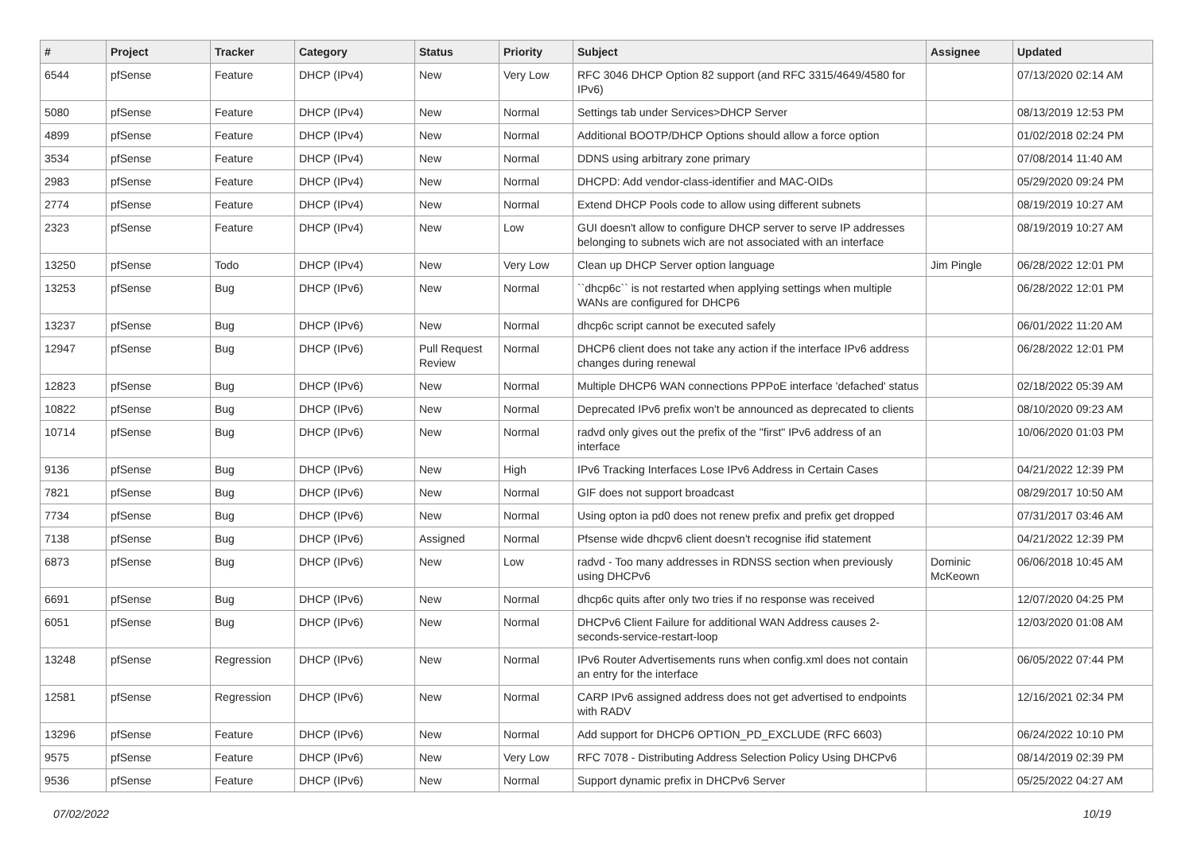| # | Project | Tracker | Category | Status | Priority | Subject | Assignee | Updated |
| --- | --- | --- | --- | --- | --- | --- | --- | --- |
| 6544 | pfSense | Feature | DHCP (IPv4) | New | Very Low | RFC 3046 DHCP Option 82 support (and RFC 3315/4649/4580 for IPv6) | | 07/13/2020 02:14 AM |
| 5080 | pfSense | Feature | DHCP (IPv4) | New | Normal | Settings tab under Services>DHCP Server | | 08/13/2019 12:53 PM |
| 4899 | pfSense | Feature | DHCP (IPv4) | New | Normal | Additional BOOTP/DHCP Options should allow a force option | | 01/02/2018 02:24 PM |
| 3534 | pfSense | Feature | DHCP (IPv4) | New | Normal | DDNS using arbitrary zone primary | | 07/08/2014 11:40 AM |
| 2983 | pfSense | Feature | DHCP (IPv4) | New | Normal | DHCPD: Add vendor-class-identifier and MAC-OIDs | | 05/29/2020 09:24 PM |
| 2774 | pfSense | Feature | DHCP (IPv4) | New | Normal | Extend DHCP Pools code to allow using different subnets | | 08/19/2019 10:27 AM |
| 2323 | pfSense | Feature | DHCP (IPv4) | New | Low | GUI doesn't allow to configure DHCP server to serve IP addresses belonging to subnets wich are not associated with an interface | | 08/19/2019 10:27 AM |
| 13250 | pfSense | Todo | DHCP (IPv4) | New | Very Low | Clean up DHCP Server option language | Jim Pingle | 06/28/2022 12:01 PM |
| 13253 | pfSense | Bug | DHCP (IPv6) | New | Normal | ``dhcp6c`` is not restarted when applying settings when multiple WANs are configured for DHCP6 | | 06/28/2022 12:01 PM |
| 13237 | pfSense | Bug | DHCP (IPv6) | New | Normal | dhcp6c script cannot be executed safely | | 06/01/2022 11:20 AM |
| 12947 | pfSense | Bug | DHCP (IPv6) | Pull Request Review | Normal | DHCP6 client does not take any action if the interface IPv6 address changes during renewal | | 06/28/2022 12:01 PM |
| 12823 | pfSense | Bug | DHCP (IPv6) | New | Normal | Multiple DHCP6 WAN connections PPPoE interface 'defached' status | | 02/18/2022 05:39 AM |
| 10822 | pfSense | Bug | DHCP (IPv6) | New | Normal | Deprecated IPv6 prefix won't be announced as deprecated to clients | | 08/10/2020 09:23 AM |
| 10714 | pfSense | Bug | DHCP (IPv6) | New | Normal | radvd only gives out the prefix of the "first" IPv6 address of an interface | | 10/06/2020 01:03 PM |
| 9136 | pfSense | Bug | DHCP (IPv6) | New | High | IPv6 Tracking Interfaces Lose IPv6 Address in Certain Cases | | 04/21/2022 12:39 PM |
| 7821 | pfSense | Bug | DHCP (IPv6) | New | Normal | GIF does not support broadcast | | 08/29/2017 10:50 AM |
| 7734 | pfSense | Bug | DHCP (IPv6) | New | Normal | Using opton ia pd0 does not renew prefix and prefix get dropped | | 07/31/2017 03:46 AM |
| 7138 | pfSense | Bug | DHCP (IPv6) | Assigned | Normal | Pfsense wide dhcpv6 client doesn't recognise ifid statement | | 04/21/2022 12:39 PM |
| 6873 | pfSense | Bug | DHCP (IPv6) | New | Low | radvd - Too many addresses in RDNSS section when previously using DHCPv6 | Dominic McKeown | 06/06/2018 10:45 AM |
| 6691 | pfSense | Bug | DHCP (IPv6) | New | Normal | dhcp6c quits after only two tries if no response was received | | 12/07/2020 04:25 PM |
| 6051 | pfSense | Bug | DHCP (IPv6) | New | Normal | DHCPv6 Client Failure for additional WAN Address causes 2-seconds-service-restart-loop | | 12/03/2020 01:08 AM |
| 13248 | pfSense | Regression | DHCP (IPv6) | New | Normal | IPv6 Router Advertisements runs when config.xml does not contain an entry for the interface | | 06/05/2022 07:44 PM |
| 12581 | pfSense | Regression | DHCP (IPv6) | New | Normal | CARP IPv6 assigned address does not get advertised to endpoints with RADV | | 12/16/2021 02:34 PM |
| 13296 | pfSense | Feature | DHCP (IPv6) | New | Normal | Add support for DHCP6 OPTION_PD_EXCLUDE (RFC 6603) | | 06/24/2022 10:10 PM |
| 9575 | pfSense | Feature | DHCP (IPv6) | New | Very Low | RFC 7078 - Distributing Address Selection Policy Using DHCPv6 | | 08/14/2019 02:39 PM |
| 9536 | pfSense | Feature | DHCP (IPv6) | New | Normal | Support dynamic prefix in DHCPv6 Server | | 05/25/2022 04:27 AM |
07/02/2022 10/19